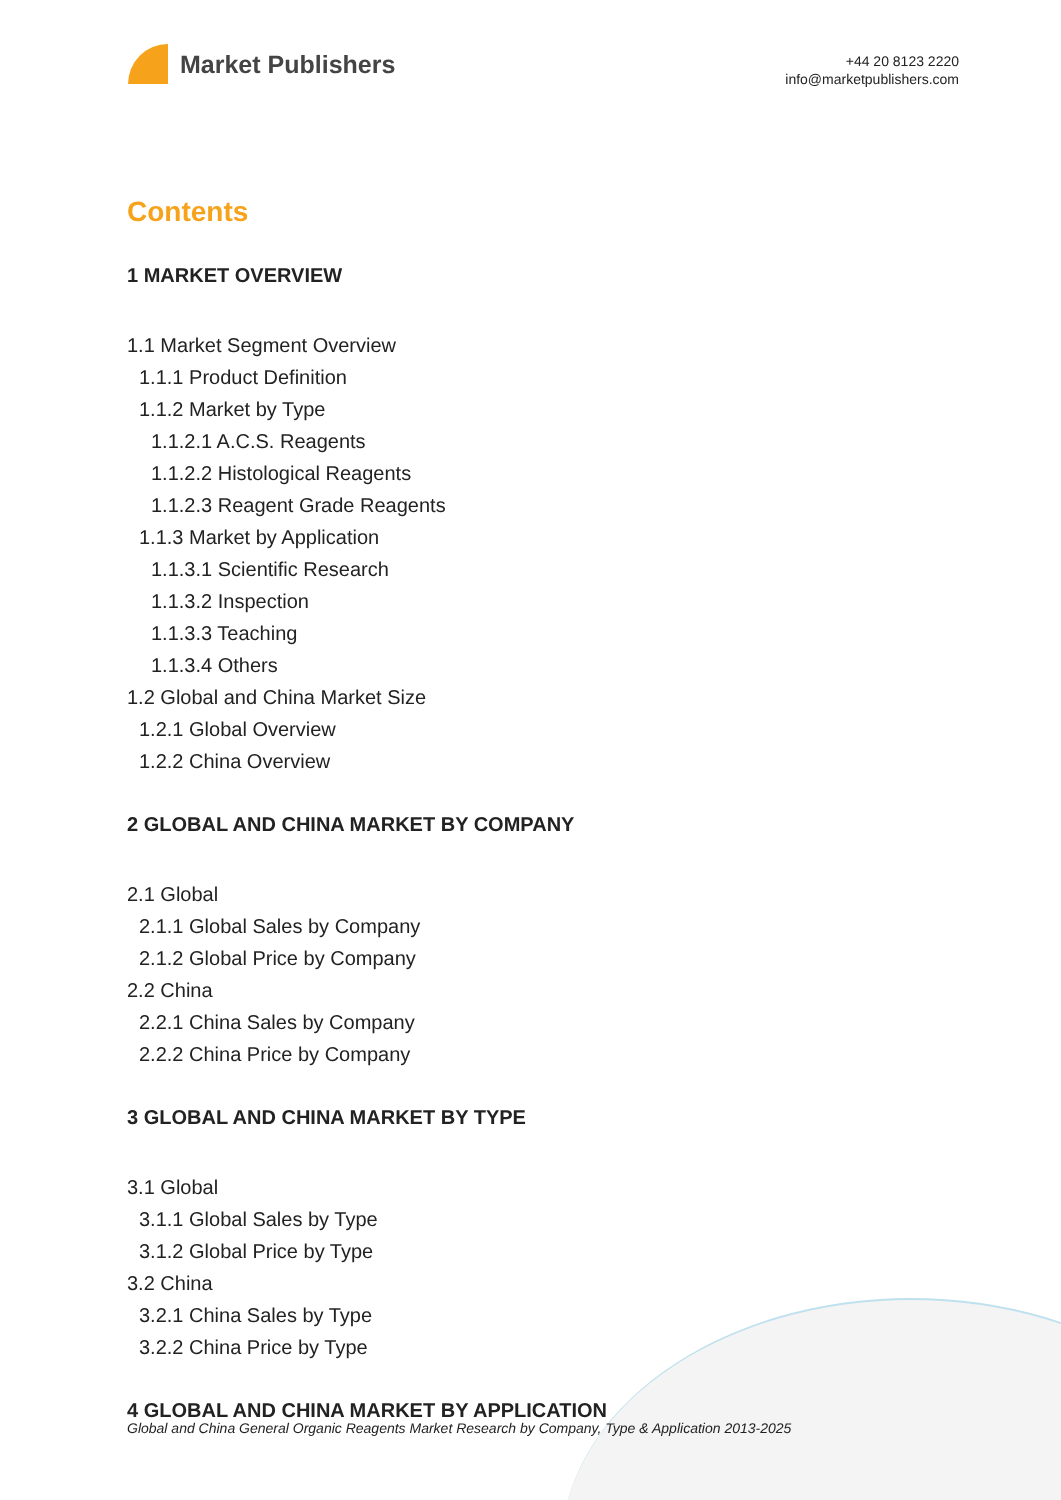Market Publishers
+44 20 8123 2220
info@marketpublishers.com
Contents
1 MARKET OVERVIEW
1.1 Market Segment Overview
1.1.1 Product Definition
1.1.2 Market by Type
1.1.2.1 A.C.S. Reagents
1.1.2.2 Histological Reagents
1.1.2.3 Reagent Grade Reagents
1.1.3 Market by Application
1.1.3.1 Scientific Research
1.1.3.2 Inspection
1.1.3.3 Teaching
1.1.3.4 Others
1.2 Global and China Market Size
1.2.1 Global Overview
1.2.2 China Overview
2 GLOBAL AND CHINA MARKET BY COMPANY
2.1 Global
2.1.1 Global Sales by Company
2.1.2 Global Price by Company
2.2 China
2.2.1 China Sales by Company
2.2.2 China Price by Company
3 GLOBAL AND CHINA MARKET BY TYPE
3.1 Global
3.1.1 Global Sales by Type
3.1.2 Global Price by Type
3.2 China
3.2.1 China Sales by Type
3.2.2 China Price by Type
4 GLOBAL AND CHINA MARKET BY APPLICATION
Global and China General Organic Reagents Market Research by Company, Type & Application 2013-2025